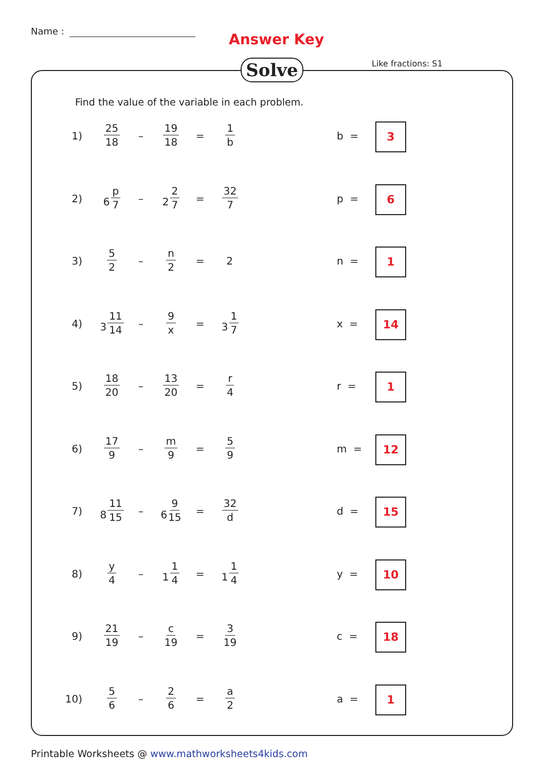Name : Answer Key
Like fractions: S1
Solve
Find the value of the variable in each problem.
1)
25 18
–
19 18
=
1 b
b = 3
2) 6 p 7
– 2 2 7
=
32 7
p = 6
3)
5 2
–
n 2
= 2
n = 1
4) 3 11 14
–
9 x
= 3 1 7
x = 14
5)
18 20
–
13 20
=
r 4
r = 1
6)
17 9
–
m 9
=
5 9
m = 12
7) 8 11 15
– 6 9 15
=
32 d
d = 15
8)
y 4
– 1 1 4
= 1 1 4
y = 10
9)
21 19
–
c 19
=
3 19
c = 18
10)
5 6
–
2 6
=
a 2
a = 1
Printable Worksheets @ www.mathworksheets4kids.com